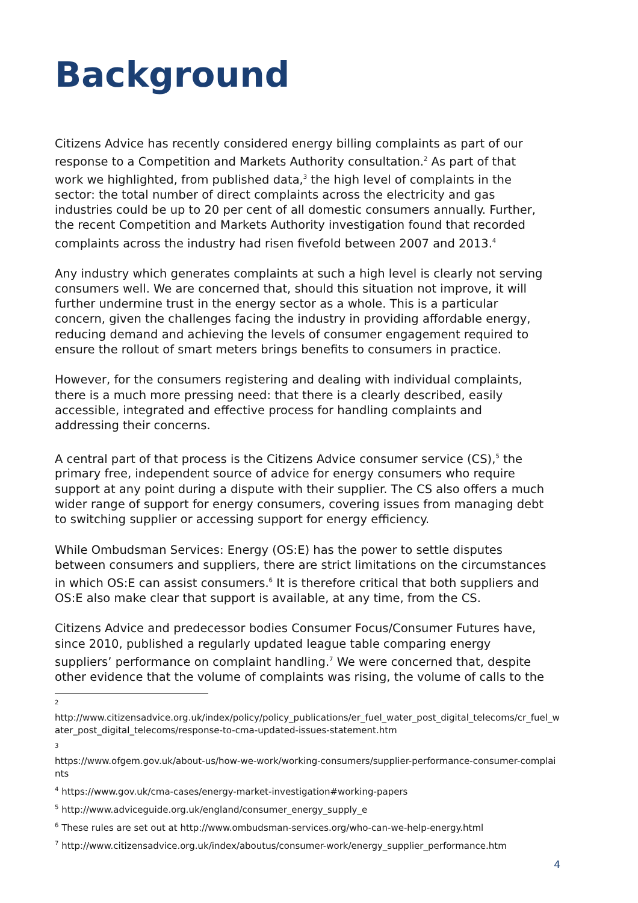Background
Citizens Advice has recently considered energy billing complaints as part of our response to a Competition and Markets Authority consultation.<sup>2</sup> As part of that work we highlighted, from published data,<sup>3</sup> the high level of complaints in the sector: the total number of direct complaints across the electricity and gas industries could be up to 20 per cent of all domestic consumers annually. Further, the recent Competition and Markets Authority investigation found that recorded complaints across the industry had risen fivefold between 2007 and 2013.<sup>4</sup>
Any industry which generates complaints at such a high level is clearly not serving consumers well. We are concerned that, should this situation not improve, it will further undermine trust in the energy sector as a whole. This is a particular concern, given the challenges facing the industry in providing affordable energy, reducing demand and achieving the levels of consumer engagement required to ensure the rollout of smart meters brings benefits to consumers in practice.
However, for the consumers registering and dealing with individual complaints, there is a much more pressing need: that there is a clearly described, easily accessible, integrated and effective process for handling complaints and addressing their concerns.
A central part of that process is the Citizens Advice consumer service (CS),<sup>5</sup> the primary free, independent source of advice for energy consumers who require support at any point during a dispute with their supplier. The CS also offers a much wider range of support for energy consumers, covering issues from managing debt to switching supplier or accessing support for energy efficiency.
While Ombudsman Services: Energy (OS:E) has the power to settle disputes between consumers and suppliers, there are strict limitations on the circumstances in which OS:E can assist consumers.<sup>6</sup> It is therefore critical that both suppliers and OS:E also make clear that support is available, at any time, from the CS.
Citizens Advice and predecessor bodies Consumer Focus/Consumer Futures have, since 2010, published a regularly updated league table comparing energy suppliers’ performance on complaint handling.<sup>7</sup> We were concerned that, despite other evidence that the volume of complaints was rising, the volume of calls to the
<sup>2</sup>
http://www.citizensadvice.org.uk/index/policy/policy_publications/er_fuel_water_post_digital_telecoms/cr_fuel_water_post_digital_telecoms/response-to-cma-updated-issues-statement.htm
<sup>3</sup>
https://www.ofgem.gov.uk/about-us/how-we-work/working-consumers/supplier-performance-consumer-complaints
<sup>4</sup> https://www.gov.uk/cma-cases/energy-market-investigation#working-papers
<sup>5</sup> http://www.adviceguide.org.uk/england/consumer_energy_supply_e
<sup>6</sup> These rules are set out at http://www.ombudsman-services.org/who-can-we-help-energy.html
<sup>7</sup> http://www.citizensadvice.org.uk/index/aboutus/consumer-work/energy_supplier_performance.htm
4